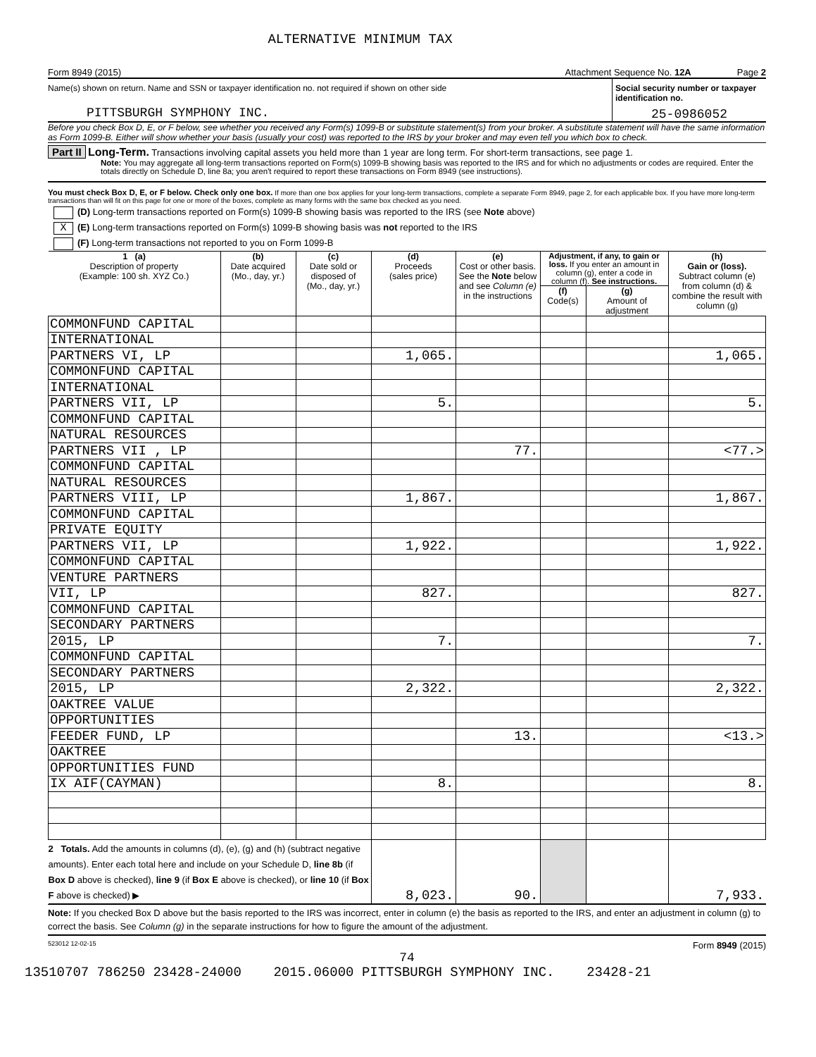ALTERNATIVE MINIMUM TAX
Form 8949 (2015) Attachment Sequence No. 12A Page 2
Name(s) shown on return. Name and SSN or taxpayer identification no. not required if shown on other side
PITTSBURGH SYMPHONY INC.
Social security number or taxpayer identification no.
25-0986052
Before you check Box D, E, or F below, see whether you received any Form(s) 1099-B or substitute statement(s) from your broker. A substitute statement will have the same information as Form 1099-B. Either will show whether your basis (usually your cost) was reported to the IRS by your broker and may even tell you which box to check.
Part II Long-Term. Transactions involving capital assets you held more than 1 year are long term. For short-term transactions, see page 1.
Note: You may aggregate all long-term transactions reported on Form(s) 1099-B showing basis was reported to the IRS and for which no adjustments or codes are required. Enter the totals directly on Schedule D, line 8a; you aren't required to report these transactions on Form 8949 (see instructions).
You must check Box D, E, or F below. Check only one box. If more than one box applies for your long-term transactions, complete a separate Form 8949, page 2, for each applicable box. If you have more long-term transactions than will fit on this page for one or more of the boxes, complete as many forms with the same box checked as you need.
(D) Long-term transactions reported on Form(s) 1099-B showing basis was reported to the IRS (see Note above)
X (E) Long-term transactions reported on Form(s) 1099-B showing basis was not reported to the IRS
(F) Long-term transactions not reported to you on Form 1099-B
| 1 (a) Description of property (Example: 100 sh. XYZ Co.) | (b) Date acquired (Mo., day, yr.) | (c) Date sold or disposed of (Mo., day, yr.) | (d) Proceeds (sales price) | (e) Cost or other basis. See the Note below and see Column (e) in the instructions | Adjustment, if any, to gain or loss. If you enter an amount in column (g), enter a code in column (f). See instructions. | | (h) Gain or (loss). Subtract column (e) from column (d) & combine the result with column (g) |
| --- | --- | --- | --- | --- | --- | --- | --- |
| | | | | | (f) Code(s) | (g) Amount of adjustment | |
| COMMONFUND CAPITAL | | | | | | | |
| INTERNATIONAL | | | | | | | |
| PARTNERS VI, LP | | | 1,065. | | | | 1,065. |
| COMMONFUND CAPITAL | | | | | | | |
| INTERNATIONAL | | | | | | | |
| PARTNERS VII, LP | | | 5. | | | | 5. |
| COMMONFUND CAPITAL | | | | | | | |
| NATURAL RESOURCES | | | | | | | |
| PARTNERS VII , LP | | | | 77. | | | <77.> |
| COMMONFUND CAPITAL | | | | | | | |
| NATURAL RESOURCES | | | | | | | |
| PARTNERS VIII, LP | | | 1,867. | | | | 1,867. |
| COMMONFUND CAPITAL | | | | | | | |
| PRIVATE EQUITY | | | | | | | |
| PARTNERS VII, LP | | | 1,922. | | | | 1,922. |
| COMMONFUND CAPITAL | | | | | | | |
| VENTURE PARTNERS | | | | | | | |
| VII, LP | | | 827. | | | | 827. |
| COMMONFUND CAPITAL | | | | | | | |
| SECONDARY PARTNERS | | | | | | | |
| 2015, LP | | | 7. | | | | 7. |
| COMMONFUND CAPITAL | | | | | | | |
| SECONDARY PARTNERS | | | | | | | |
| 2015, LP | | | 2,322. | | | | 2,322. |
| OAKTREE VALUE | | | | | | | |
| OPPORTUNITIES | | | | | | | |
| FEEDER FUND, LP | | | | 13. | | | <13.> |
| OAKTREE | | | | | | | |
| OPPORTUNITIES FUND | | | | | | | |
| IX AIF(CAYMAN) | | | 8. | | | | 8. |
| 2 Totals. Add the amounts in columns (d), (e), (g) and (h) (subtract negative amounts). Enter each total here and include on your Schedule D, line 8b (if Box D above is checked), line 9 (if Box E above is checked), or line 10 (if Box F above is checked) ▶ | | | 8,023. | 90. | | | 7,933. |
Note: If you checked Box D above but the basis reported to the IRS was incorrect, enter in column (e) the basis as reported to the IRS, and enter an adjustment in column (g) to correct the basis. See Column (g) in the separate instructions for how to figure the amount of the adjustment.
523012 12-02-15 Form 8949 (2015)
74
13510707 786250 23428-24000 2015.06000 PITTSBURGH SYMPHONY INC. 23428-21